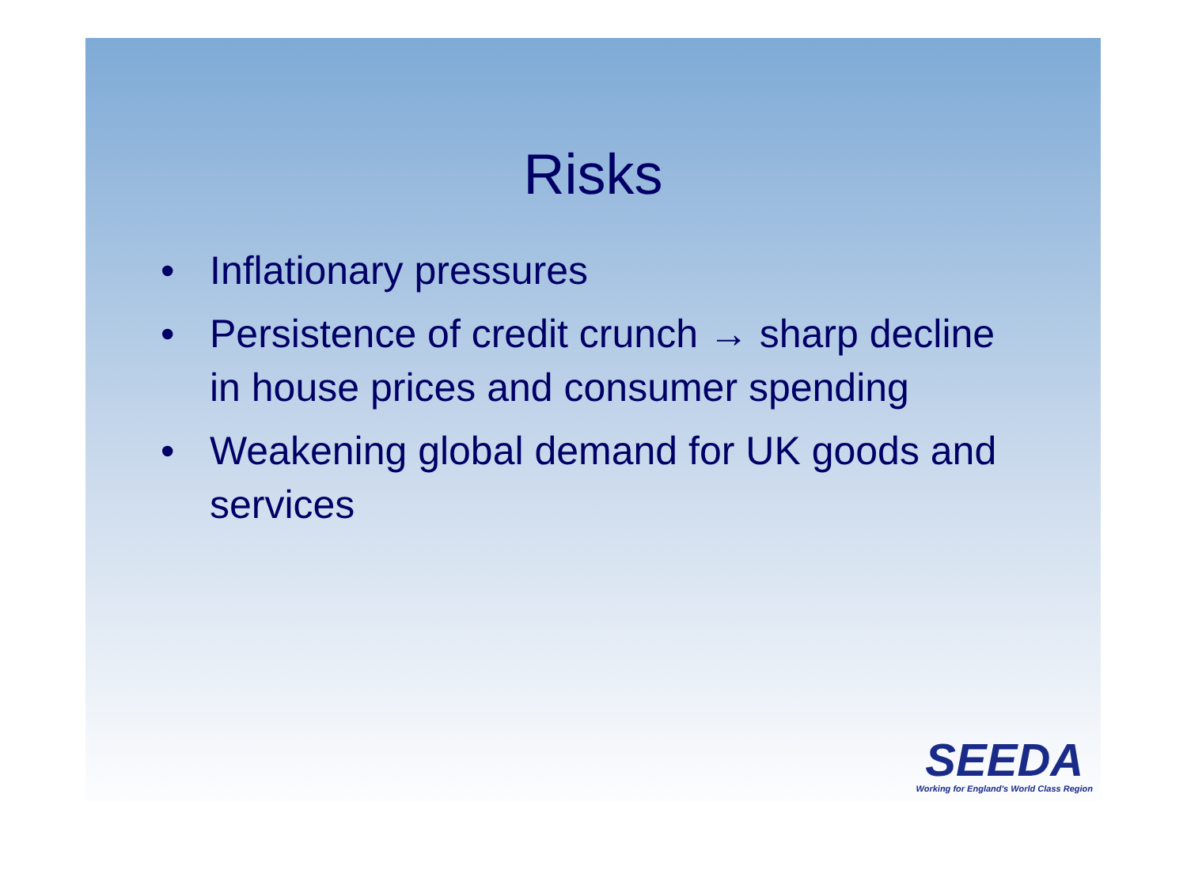Risks
• Inflationary pressures
• Persistence of credit crunch → sharp decline in house prices and consumer spending
• Weakening global demand for UK goods and services
SEEDA
Working for England's World Class Region